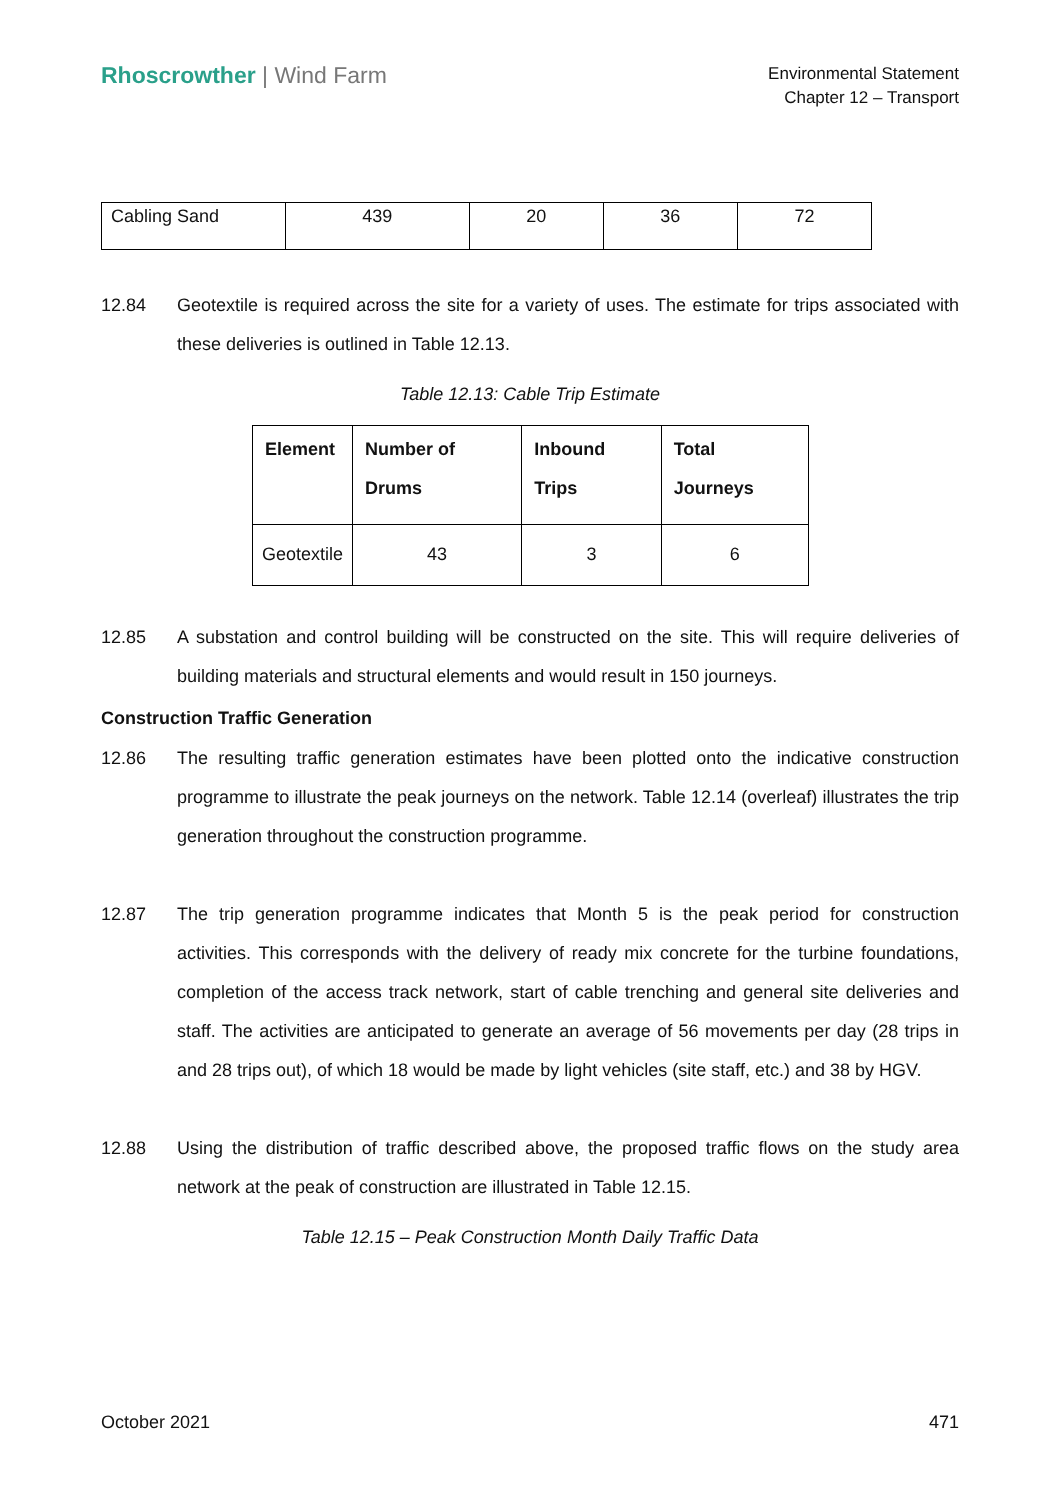Rhoscrowther | Wind Farm
Environmental Statement
Chapter 12 – Transport
| Cabling Sand | 439 | 20 | 36 | 72 |
12.84 Geotextile is required across the site for a variety of uses. The estimate for trips associated with these deliveries is outlined in Table 12.13.
Table 12.13: Cable Trip Estimate
| Element | Number of Drums | Inbound Trips | Total Journeys |
| --- | --- | --- | --- |
| Geotextile | 43 | 3 | 6 |
12.85 A substation and control building will be constructed on the site. This will require deliveries of building materials and structural elements and would result in 150 journeys.
Construction Traffic Generation
12.86 The resulting traffic generation estimates have been plotted onto the indicative construction programme to illustrate the peak journeys on the network. Table 12.14 (overleaf) illustrates the trip generation throughout the construction programme.
12.87 The trip generation programme indicates that Month 5 is the peak period for construction activities. This corresponds with the delivery of ready mix concrete for the turbine foundations, completion of the access track network, start of cable trenching and general site deliveries and staff. The activities are anticipated to generate an average of 56 movements per day (28 trips in and 28 trips out), of which 18 would be made by light vehicles (site staff, etc.) and 38 by HGV.
12.88 Using the distribution of traffic described above, the proposed traffic flows on the study area network at the peak of construction are illustrated in Table 12.15.
Table 12.15 – Peak Construction Month Daily Traffic Data
October 2021 471